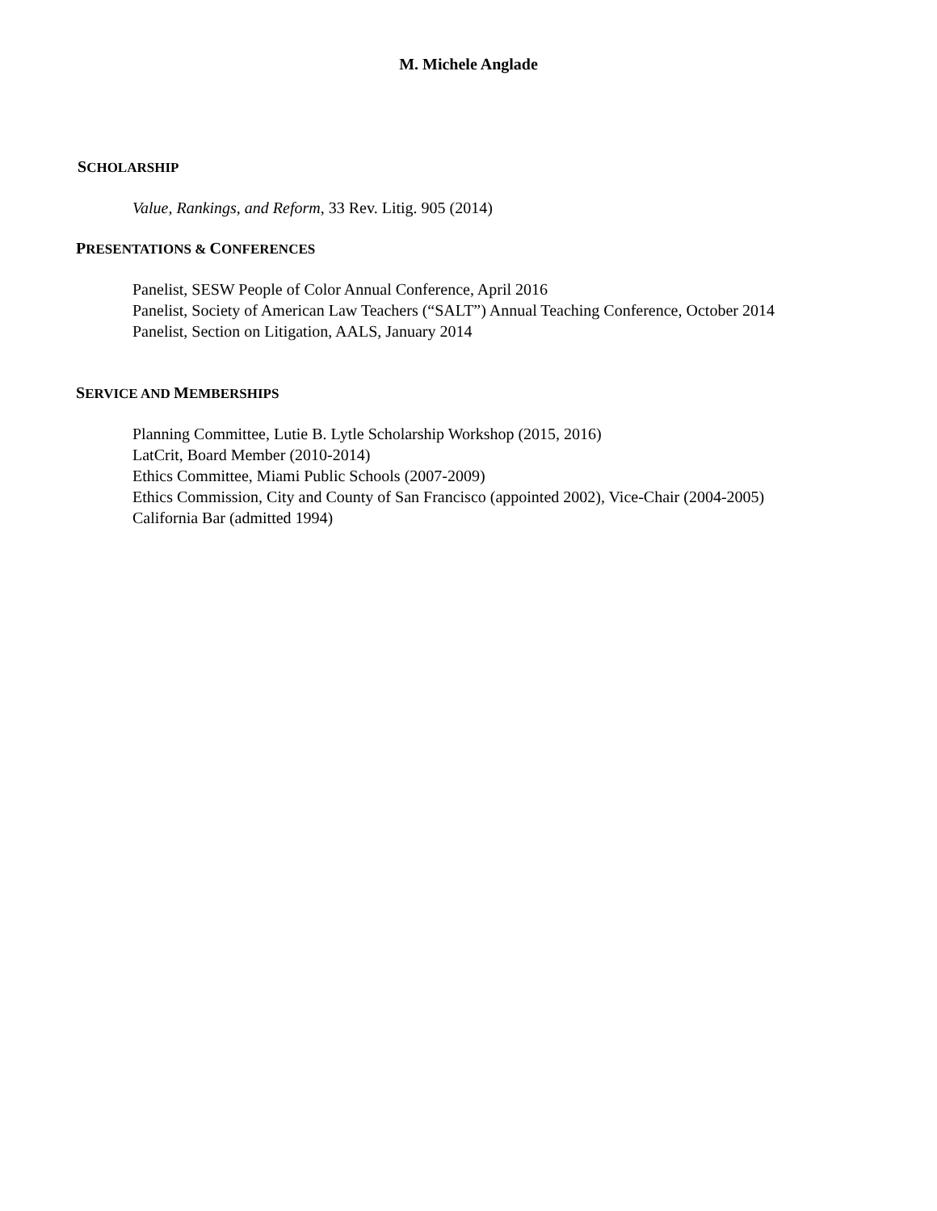M. Michele Anglade
SCHOLARSHIP
Value, Rankings, and Reform, 33 Rev. Litig. 905 (2014)
PRESENTATIONS & CONFERENCES
Panelist, SESW People of Color Annual Conference, April 2016
Panelist, Society of American Law Teachers (“SALT”) Annual Teaching Conference, October 2014
Panelist, Section on Litigation, AALS, January 2014
SERVICE AND MEMBERSHIPS
Planning Committee, Lutie B. Lytle Scholarship Workshop (2015, 2016)
LatCrit, Board Member (2010-2014)
Ethics Committee, Miami Public Schools (2007-2009)
Ethics Commission, City and County of San Francisco (appointed 2002), Vice-Chair (2004-2005)
California Bar (admitted 1994)